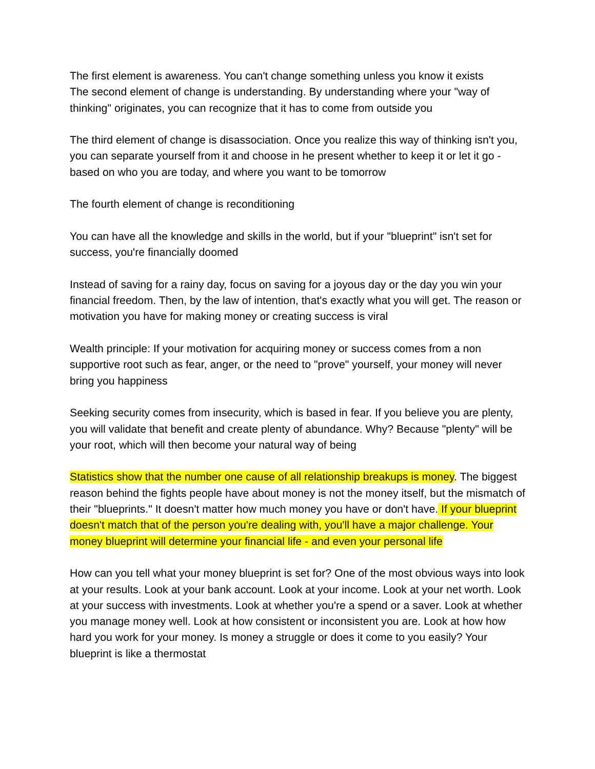The first element is awareness. You can't change something unless you know it exists
The second element of change is understanding. By understanding where your "way of thinking" originates, you can recognize that it has to come from outside you
The third element of change is disassociation. Once you realize this way of thinking isn't you, you can separate yourself from it and choose in he present whether to keep it or let it go - based on who you are today, and where you want to be tomorrow
The fourth element of change is reconditioning
You can have all the knowledge and skills in the world, but if your "blueprint" isn't set for success, you're financially doomed
Instead of saving for a rainy day, focus on saving for a joyous day or the day you win your financial freedom. Then, by the law of intention, that's exactly what you will get. The reason or motivation you have for making money or creating success is viral
Wealth principle: If your motivation for acquiring money or success comes from a non supportive root such as fear, anger, or the need to "prove" yourself, your money will never bring you happiness
Seeking security comes from insecurity, which is based in fear. If you believe you are plenty, you will validate that benefit and create plenty of abundance. Why? Because "plenty" will be your root, which will then become your natural way of being
Statistics show that the number one cause of all relationship breakups is money. The biggest reason behind the fights people have about money is not the money itself, but the mismatch of their "blueprints." It doesn't matter how much money you have or don't have. If your blueprint doesn't match that of the person you're dealing with, you'll have a major challenge. Your money blueprint will determine your financial life - and even your personal life
How can you tell what your money blueprint is set for? One of the most obvious ways into look at your results. Look at your bank account. Look at your income. Look at your net worth. Look at your success with investments. Look at whether you're a spend or a saver. Look at whether you manage money well. Look at how consistent or inconsistent you are. Look at how how hard you work for your money. Is money a struggle or does it come to you easily? Your blueprint is like a thermostat